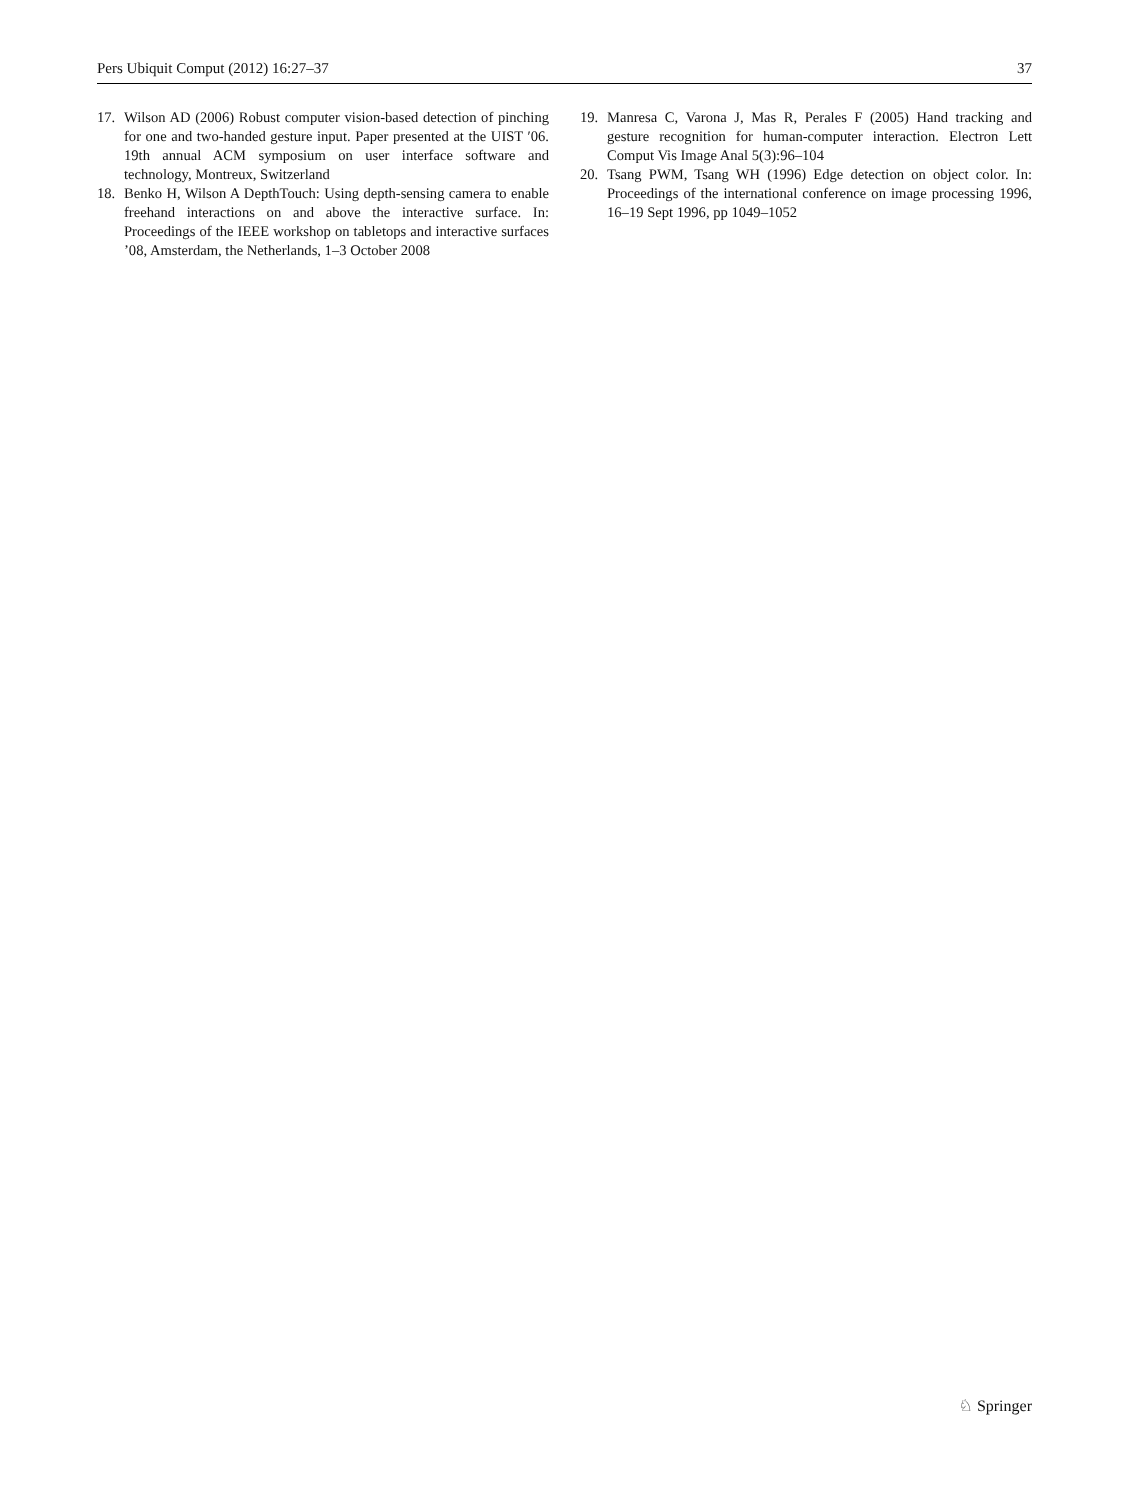Pers Ubiquit Comput (2012) 16:27–37 37
17. Wilson AD (2006) Robust computer vision-based detection of pinching for one and two-handed gesture input. Paper presented at the UIST ′06. 19th annual ACM symposium on user interface software and technology, Montreux, Switzerland
18. Benko H, Wilson A DepthTouch: Using depth-sensing camera to enable freehand interactions on and above the interactive surface. In: Proceedings of the IEEE workshop on tabletops and interactive surfaces ’08, Amsterdam, the Netherlands, 1–3 October 2008
19. Manresa C, Varona J, Mas R, Perales F (2005) Hand tracking and gesture recognition for human-computer interaction. Electron Lett Comput Vis Image Anal 5(3):96–104
20. Tsang PWM, Tsang WH (1996) Edge detection on object color. In: Proceedings of the international conference on image processing 1996, 16–19 Sept 1996, pp 1049–1052
♘ Springer